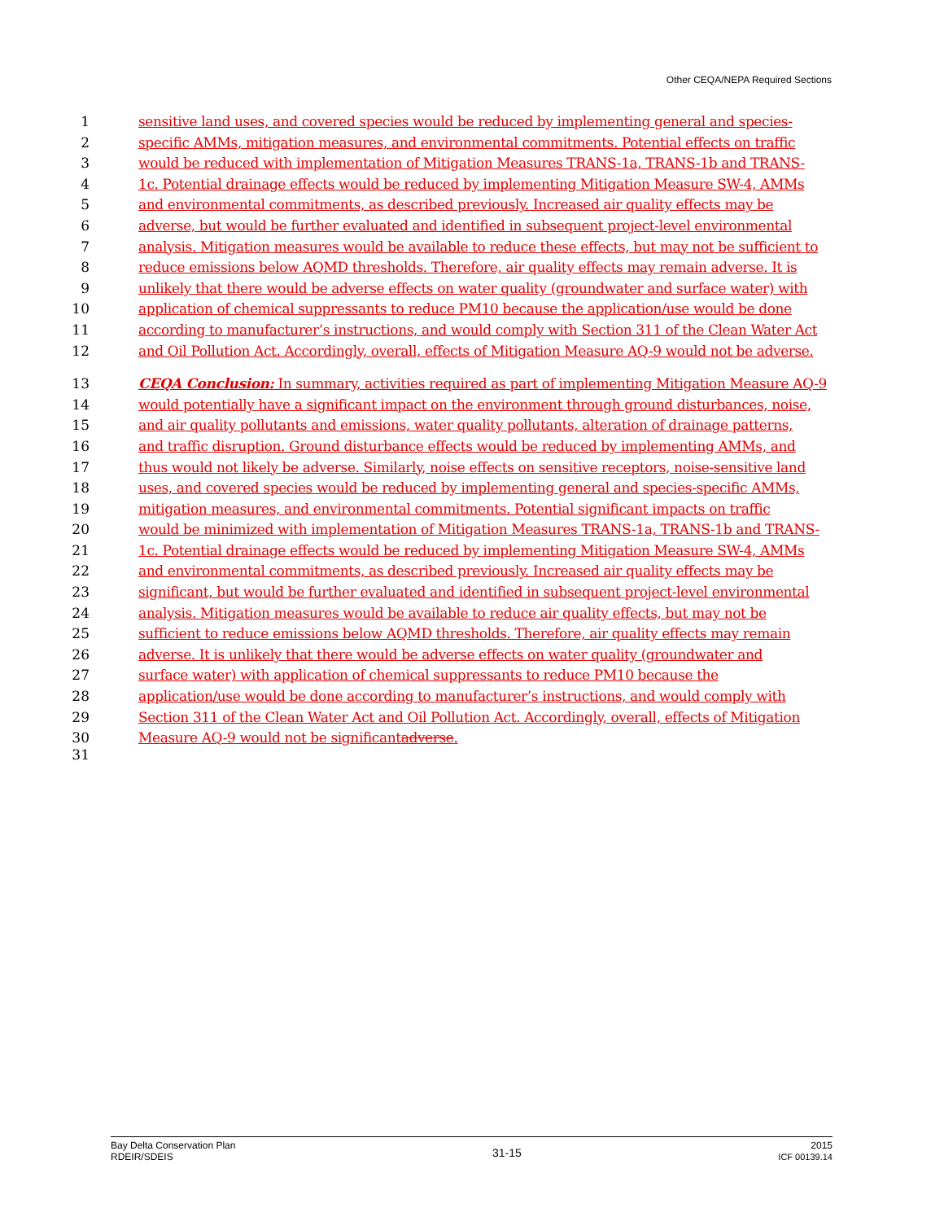Other CEQA/NEPA Required Sections
1 sensitive land uses, and covered species would be reduced by implementing general and species-
2 specific AMMs, mitigation measures, and environmental commitments. Potential effects on traffic
3 would be reduced with implementation of Mitigation Measures TRANS-1a, TRANS-1b and TRANS-
4 1c. Potential drainage effects would be reduced by implementing Mitigation Measure SW-4, AMMs
5 and environmental commitments, as described previously. Increased air quality effects may be
6 adverse, but would be further evaluated and identified in subsequent project-level environmental
7 analysis. Mitigation measures would be available to reduce these effects, but may not be sufficient to
8 reduce emissions below AQMD thresholds. Therefore, air quality effects may remain adverse. It is
9 unlikely that there would be adverse effects on water quality (groundwater and surface water) with
10 application of chemical suppressants to reduce PM10 because the application/use would be done
11 according to manufacturer’s instructions, and would comply with Section 311 of the Clean Water Act
12 and Oil Pollution Act. Accordingly, overall, effects of Mitigation Measure AQ-9 would not be adverse.
13 CEQA Conclusion: In summary, activities required as part of implementing Mitigation Measure AQ-9
14 would potentially have a significant impact on the environment through ground disturbances, noise,
15 and air quality pollutants and emissions, water quality pollutants, alteration of drainage patterns,
16 and traffic disruption. Ground disturbance effects would be reduced by implementing AMMs, and
17 thus would not likely be adverse. Similarly, noise effects on sensitive receptors, noise-sensitive land
18 uses, and covered species would be reduced by implementing general and species-specific AMMs,
19 mitigation measures, and environmental commitments. Potential significant impacts on traffic
20 would be minimized with implementation of Mitigation Measures TRANS-1a, TRANS-1b and TRANS-
21 1c. Potential drainage effects would be reduced by implementing Mitigation Measure SW-4, AMMs
22 and environmental commitments, as described previously. Increased air quality effects may be
23 significant, but would be further evaluated and identified in subsequent project-level environmental
24 analysis. Mitigation measures would be available to reduce air quality effects, but may not be
25 sufficient to reduce emissions below AQMD thresholds. Therefore, air quality effects may remain
26 adverse. It is unlikely that there would be adverse effects on water quality (groundwater and
27 surface water) with application of chemical suppressants to reduce PM10 because the
28 application/use would be done according to manufacturer’s instructions, and would comply with
29 Section 311 of the Clean Water Act and Oil Pollution Act. Accordingly, overall, effects of Mitigation
30 Measure AQ-9 would not be significantadverse.
31
Bay Delta Conservation Plan
RDEIR/SDEIS
31-15
2015
ICF 00139.14